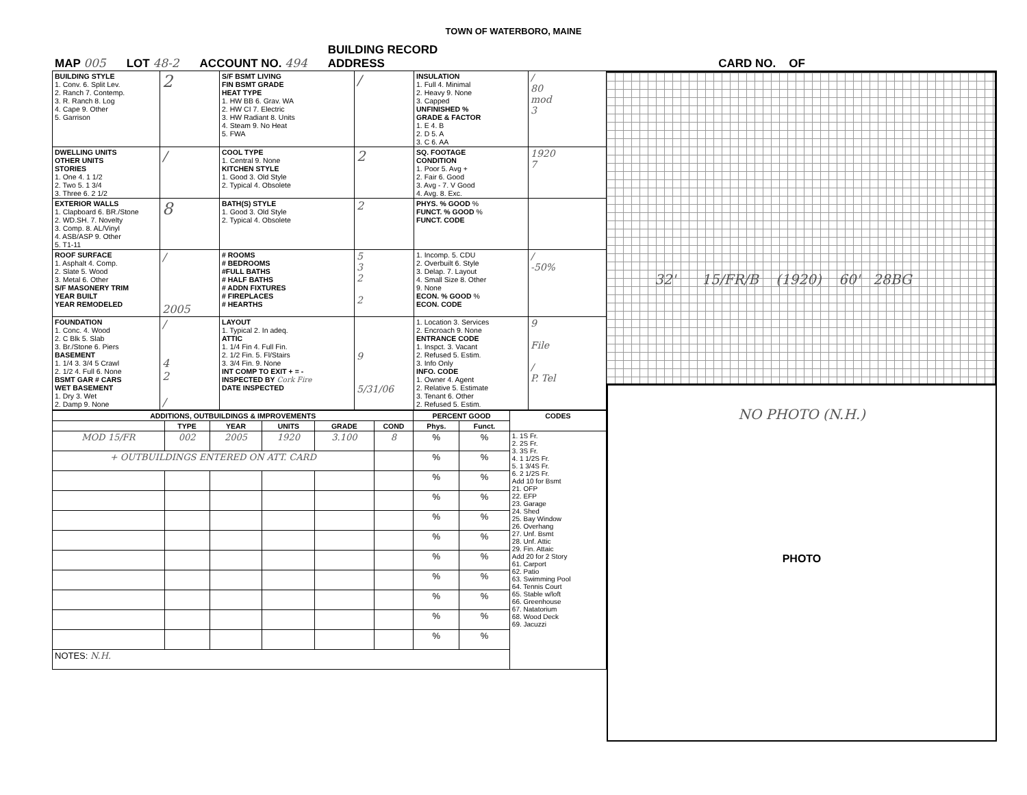TOWN OF WATERBORO, MAINE
MAP 005 LOT 48-2 ACCOUNT NO. 494 BUILDING RECORD
ADDRESS CARD NO. OF
| BUILDING STYLE 1. Conv. 6. Split Lev. 2. Ranch 7. Contemp. 3. R. Ranch 8. Log 4. Cape 9. Other 5. Garrison | 2 | S/F BSMT LIVING FIN BSMT GRADE HEAT TYPE 1. HW BB 6. Grav. WA 2. HW CI 7. Electric 3. HW Radiant 8. Units 4. Steam 9. No Heat 5. FWA | / | INSULATION 1. Full 4. Minimal 2. Heavy 9. None 3. Capped UNFINISHED % GRADE & FACTOR 1. E 4. B 2. D 5. A 3. C 6. AA | / 80 mod 3 |
| DWELLING UNITS OTHER UNITS STORIES 1. One 4. 1 1/2 2. Two 5. 1 3/4 3. Three 6. 2 1/2 | / | COOL TYPE 1. Central 9. None KITCHEN STYLE 1. Good 3. Old Style 2. Typical 4. Obsolete | 2 | SQ. FOOTAGE CONDITION 1. Poor 5. Avg + 2. Fair 6. Good 3. Avg - 7. V Good 4. Avg. 8. Exc. | 1920 7 |
| EXTERIOR WALLS 1. Clapboard 6. BR./Stone 2. WD.SH. 7. Novelty 3. Comp. 8. AL/Vinyl 4. ASB/ASP 9. Other 5. T1-11 | 8 | BATH(S) STYLE 1. Good 3. Old Style 2. Typical 4. Obsolete | 2 | PHYS. % GOOD % FUNCT. % GOOD % FUNCT. CODE | |
| ROOF SURFACE 1. Asphalt 4. Comp. 2. Slate 5. Wood 3. Metal 6. Other S/F MASONERY TRIM YEAR BUILT YEAR REMODELED | / 2005 | # ROOMS # BEDROOMS #FULL BATHS # HALF BATHS # ADDN FIXTURES # FIREPLACES # HEARTHS | 5 3 2 2 | 1. Incomp. 5. CDU 2. Overbuilt 6. Style 3. Delap. 7. Layout 4. Small Size 8. Other 9. None ECON. % GOOD % ECON. CODE | / -50% |
| FOUNDATION 1. Conc. 4. Wood 2. C Blk 5. Slab 3. Br./Stone 6. Piers BASEMENT 1. 1/4 3. 3/4 5 Crawl 2. 1/2 4. Full 6. None BSMT GAR # CARS WET BASEMENT 1. Dry 3. Wet 2. Damp 9. None | / 4 2 / | LAYOUT 1. Typical 2. In adeq. ATTIC 1. 1/4 Fin 4. Full Fin. 2. 1/2 Fin. 5. Fl/Stairs 3. 3/4 Fin. 9. None INT COMP TO EXIT + = - INSPECTED BY Cork Fire DATE INSPECTED | 9 5/31/06 | 1. Location 3. Services 2. Encroach 9. None ENTRANCE CODE 1. Inspct. 3. Vacant 2. Refused 5. Estim. 3. Info Only INFO. CODE 1. Owner 4. Agent 2. Relative 5. Estimate 3. Tenant 6. Other 2. Refused 5. Estim. | 9 File / P. Tel |
| ADDITIONS, OUTBUILDINGS & IMPROVEMENTS | | | | | | PERCENT GOOD | | CODES |
| --- | --- | --- | --- | --- | --- | --- | --- | --- |
| | TYPE | YEAR | UNITS | GRADE | COND | Phys. | Funct. | |
| MOD 15/FR | 002 | 2005 | 1920 | 3.100 | 8 | % | % | 1. 1S Fr. 2. 2S Fr. 3. 3S Fr. 4. 1 1/2S Fr. 5. 1 3/4S Fr. 6. 2 1/2S Fr. Add 10 for Bsmt 21. OFP 22. EFP 23. Garage 24. Shed 25. Bay Window 26. Overhang 27. Unf. Bsmt 28. Unf. Attic 29. Fin. Attaic Add 20 for 2 Story 61. Carport 62. Patio 63. Swimming Pool 64. Tennis Court 65. Stable w/loft 66. Greenhouse 67. Natatorium 68. Wood Deck 69. Jacuzzi |
| + OUTBUILDINGS ENTERED ON ATT. CARD | | | | | | % | % | |
| | | | | | | % | % | |
| | | | | | | % | % | |
| | | | | | | % | % | |
| | | | | | | % | % | |
| | | | | | | % | % | |
| | | | | | | % | % | |
| | | | | | | % | % | |
| | | | | | | % | % | |
| | | | | | | % | % | |
| NOTES: N.H. | | | | | | | | |
32' 15/FR/B (1920) 60' 28BG
NO PHOTO (N.H.)
PHOTO